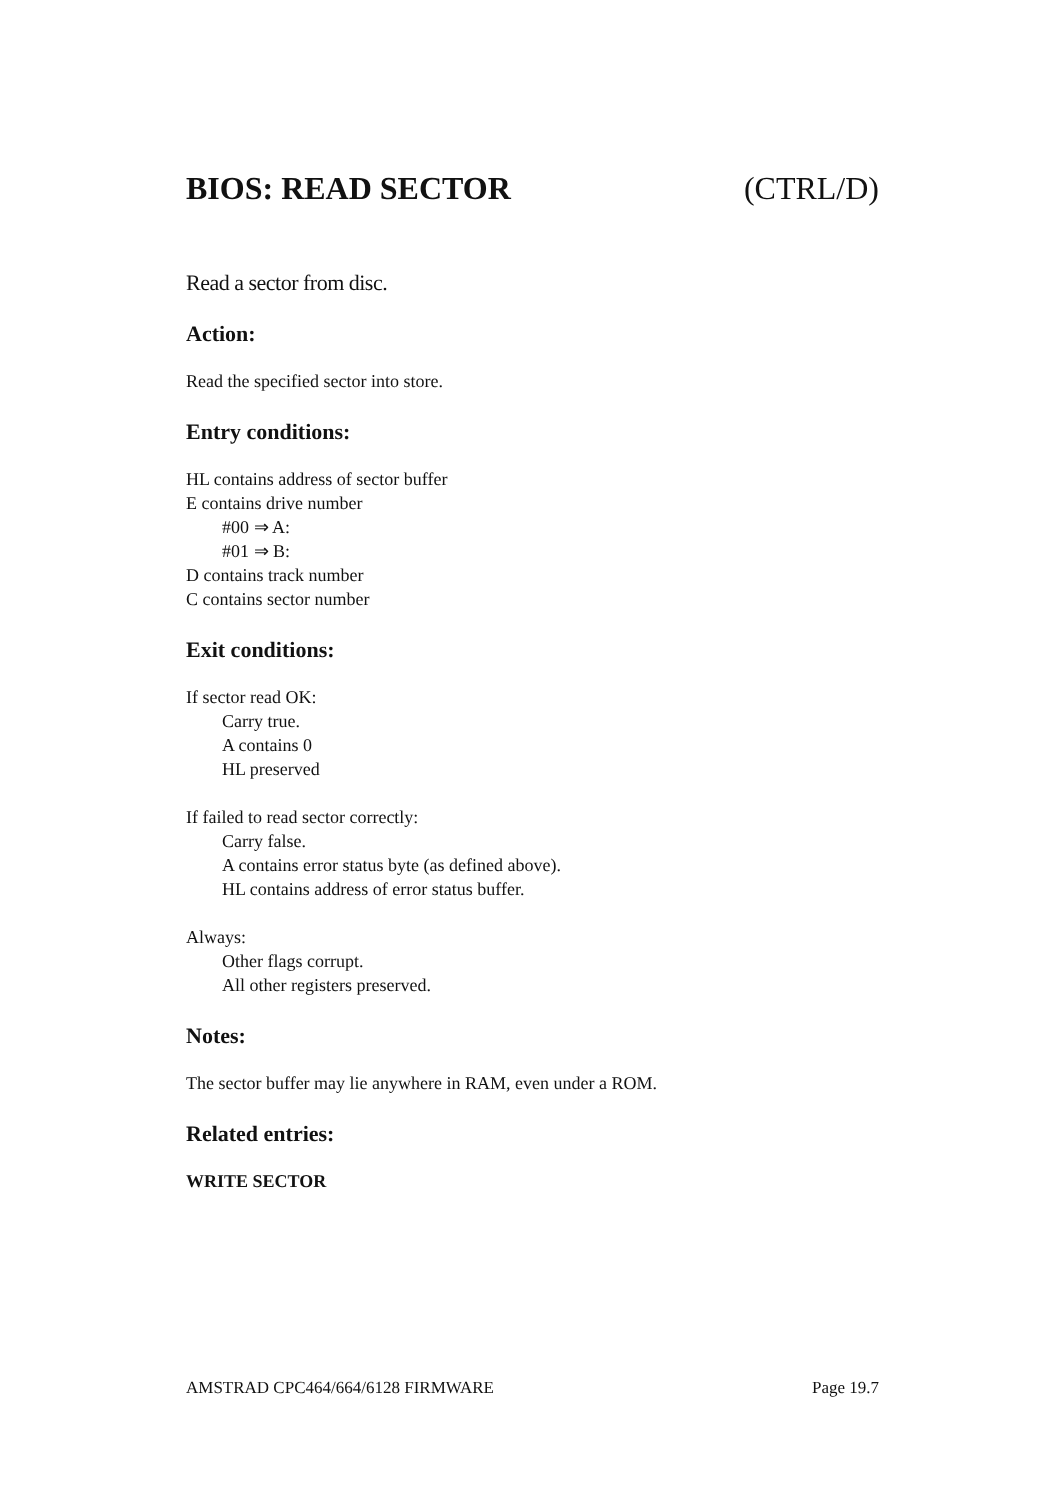BIOS: READ SECTOR (CTRL/D)
Read a sector from disc.
Action:
Read the specified sector into store.
Entry conditions:
HL contains address of sector buffer
E contains drive number
#00 ⇒ A:
#01 ⇒ B:
D contains track number
C contains sector number
Exit conditions:
If sector read OK:
Carry true.
A contains 0
HL preserved
If failed to read sector correctly:
Carry false.
A contains error status byte (as defined above).
HL contains address of error status buffer.
Always:
Other flags corrupt.
All other registers preserved.
Notes:
The sector buffer may lie anywhere in RAM, even under a ROM.
Related entries:
WRITE SECTOR
AMSTRAD CPC464/664/6128 FIRMWARE Page 19.7